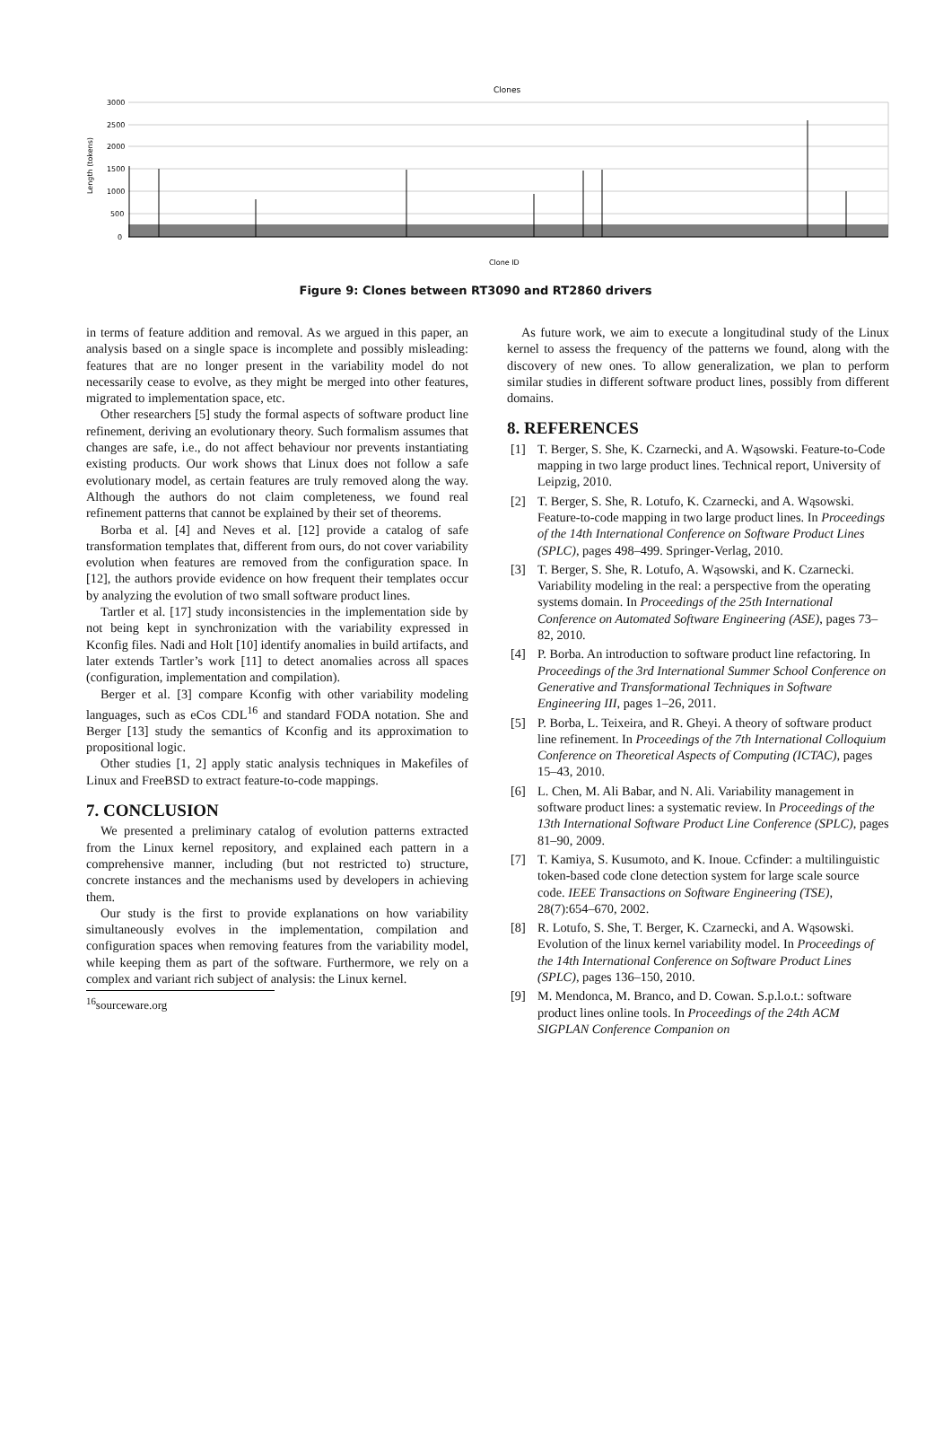Clones
Length (tokens)
3000
2500
2000
1500
1000
500
0
Clone ID
Figure 9: Clones between RT3090 and RT2860 drivers
in terms of feature addition and removal. As we argued in this paper, an analysis based on a single space is incomplete and possibly misleading: features that are no longer present in the variability model do not necessarily cease to evolve, as they might be merged into other features, migrated to implementation space, etc.
Other researchers [5] study the formal aspects of software product line refinement, deriving an evolutionary theory. Such formalism assumes that changes are safe, i.e., do not affect behaviour nor prevents instantiating existing products. Our work shows that Linux does not follow a safe evolutionary model, as certain features are truly removed along the way. Although the authors do not claim completeness, we found real refinement patterns that cannot be explained by their set of theorems.
Borba et al. [4] and Neves et al. [12] provide a catalog of safe transformation templates that, different from ours, do not cover variability evolution when features are removed from the configuration space. In [12], the authors provide evidence on how frequent their templates occur by analyzing the evolution of two small software product lines.
Tartler et al. [17] study inconsistencies in the implementation side by not being kept in synchronization with the variability expressed in Kconfig files. Nadi and Holt [10] identify anomalies in build artifacts, and later extends Tartler’s work [11] to detect anomalies across all spaces (configuration, implementation and compilation).
Berger et al. [3] compare Kconfig with other variability modeling languages, such as eCos CDL<sup>16</sup> and standard FODA notation. She and Berger [13] study the semantics of Kconfig and its approximation to propositional logic.
Other studies [1, 2] apply static analysis techniques in Makefiles of Linux and FreeBSD to extract feature-to-code mappings.
7. CONCLUSION
We presented a preliminary catalog of evolution patterns extracted from the Linux kernel repository, and explained each pattern in a comprehensive manner, including (but not restricted to) structure, concrete instances and the mechanisms used by developers in achieving them.
Our study is the first to provide explanations on how variability simultaneously evolves in the implementation, compilation and configuration spaces when removing features from the variability model, while keeping them as part of the software. Furthermore, we rely on a complex and variant rich subject of analysis: the Linux kernel.
<sup>16</sup> sourceware.org
As future work, we aim to execute a longitudinal study of the Linux kernel to assess the frequency of the patterns we found, along with the discovery of new ones. To allow generalization, we plan to perform similar studies in different software product lines, possibly from different domains.
8. REFERENCES
[1] T. Berger, S. She, K. Czarnecki, and A. Wąsowski. Feature-to-Code mapping in two large product lines. Technical report, University of Leipzig, 2010.
[2] T. Berger, S. She, R. Lotufo, K. Czarnecki, and A. Wąsowski. Feature-to-code mapping in two large product lines. In Proceedings of the 14th International Conference on Software Product Lines (SPLC), pages 498–499. Springer-Verlag, 2010.
[3] T. Berger, S. She, R. Lotufo, A. Wąsowski, and K. Czarnecki. Variability modeling in the real: a perspective from the operating systems domain. In Proceedings of the 25th International Conference on Automated Software Engineering (ASE), pages 73–82, 2010.
[4] P. Borba. An introduction to software product line refactoring. In Proceedings of the 3rd International Summer School Conference on Generative and Transformational Techniques in Software Engineering III, pages 1–26, 2011.
[5] P. Borba, L. Teixeira, and R. Gheyi. A theory of software product line refinement. In Proceedings of the 7th International Colloquium Conference on Theoretical Aspects of Computing (ICTAC), pages 15–43, 2010.
[6] L. Chen, M. Ali Babar, and N. Ali. Variability management in software product lines: a systematic review. In Proceedings of the 13th International Software Product Line Conference (SPLC), pages 81–90, 2009.
[7] T. Kamiya, S. Kusumoto, and K. Inoue. Ccfinder: a multilinguistic token-based code clone detection system for large scale source code. IEEE Transactions on Software Engineering (TSE), 28(7):654–670, 2002.
[8] R. Lotufo, S. She, T. Berger, K. Czarnecki, and A. Wąsowski. Evolution of the linux kernel variability model. In Proceedings of the 14th International Conference on Software Product Lines (SPLC), pages 136–150, 2010.
[9] M. Mendonca, M. Branco, and D. Cowan. S.p.l.o.t.: software product lines online tools. In Proceedings of the 24th ACM SIGPLAN Conference Companion on